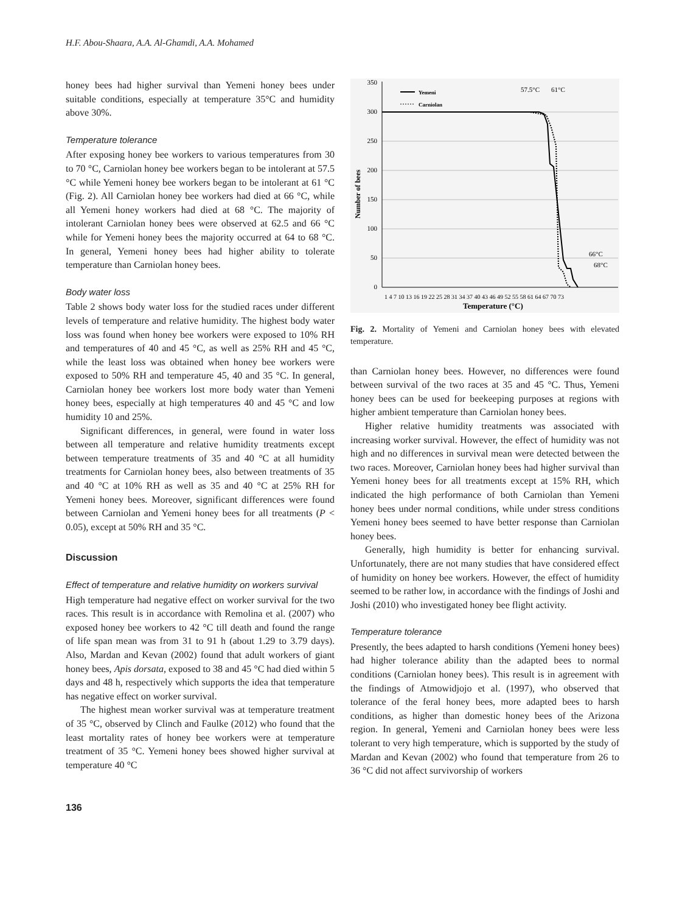H.F. Abou-Shaara, A.A. Al-Ghamdi, A.A. Mohamed
honey bees had higher survival than Yemeni honey bees under suitable conditions, especially at temperature 35°C and humidity above 30%.
Temperature tolerance
After exposing honey bee workers to various temperatures from 30 to 70 °C, Carniolan honey bee workers began to be intolerant at 57.5 °C while Yemeni honey bee workers began to be intolerant at 61 °C (Fig. 2). All Carniolan honey bee workers had died at 66 °C, while all Yemeni honey workers had died at 68 °C. The majority of intolerant Carniolan honey bees were observed at 62.5 and 66 °C while for Yemeni honey bees the majority occurred at 64 to 68 °C. In general, Yemeni honey bees had higher ability to tolerate temperature than Carniolan honey bees.
Body water loss
Table 2 shows body water loss for the studied races under different levels of temperature and relative humidity. The highest body water loss was found when honey bee workers were exposed to 10% RH and temperatures of 40 and 45 °C, as well as 25% RH and 45 °C, while the least loss was obtained when honey bee workers were exposed to 50% RH and temperature 45, 40 and 35 °C. In general, Carniolan honey bee workers lost more body water than Yemeni honey bees, especially at high temperatures 40 and 45 °C and low humidity 10 and 25%.
Significant differences, in general, were found in water loss between all temperature and relative humidity treatments except between temperature treatments of 35 and 40 °C at all humidity treatments for Carniolan honey bees, also between treatments of 35 and 40 °C at 10% RH as well as 35 and 40 °C at 25% RH for Yemeni honey bees. Moreover, significant differences were found between Carniolan and Yemeni honey bees for all treatments (P < 0.05), except at 50% RH and 35 °C.
Discussion
Effect of temperature and relative humidity on workers survival
High temperature had negative effect on worker survival for the two races. This result is in accordance with Remolina et al. (2007) who exposed honey bee workers to 42 °C till death and found the range of life span mean was from 31 to 91 h (about 1.29 to 3.79 days). Also, Mardan and Kevan (2002) found that adult workers of giant honey bees, Apis dorsata, exposed to 38 and 45 °C had died within 5 days and 48 h, respectively which supports the idea that temperature has negative effect on worker survival.
The highest mean worker survival was at temperature treatment of 35 °C, observed by Clinch and Faulke (2012) who found that the least mortality rates of honey bee workers were at temperature treatment of 35 °C. Yemeni honey bees showed higher survival at temperature 40 °C
Number of bees
350
300
250
200
150
100
50
0
Yemeni
Carniolan
57.5°C
61°C
66°C
68°C
1 4 7 10 13 16 19 22 25 28 31 34 37 40 43 46 49 52 55 58 61 64 67 70 73
Temperature (°C)
Fig. 2. Mortality of Yemeni and Carniolan honey bees with elevated temperature.
than Carniolan honey bees. However, no differences were found between survival of the two races at 35 and 45 °C. Thus, Yemeni honey bees can be used for beekeeping purposes at regions with higher ambient temperature than Carniolan honey bees.
Higher relative humidity treatments was associated with increasing worker survival. However, the effect of humidity was not high and no differences in survival mean were detected between the two races. Moreover, Carniolan honey bees had higher survival than Yemeni honey bees for all treatments except at 15% RH, which indicated the high performance of both Carniolan than Yemeni honey bees under normal conditions, while under stress conditions Yemeni honey bees seemed to have better response than Carniolan honey bees.
Generally, high humidity is better for enhancing survival. Unfortunately, there are not many studies that have considered effect of humidity on honey bee workers. However, the effect of humidity seemed to be rather low, in accordance with the findings of Joshi and Joshi (2010) who investigated honey bee flight activity.
Temperature tolerance
Presently, the bees adapted to harsh conditions (Yemeni honey bees) had higher tolerance ability than the adapted bees to normal conditions (Carniolan honey bees). This result is in agreement with the findings of Atmowidjojo et al. (1997), who observed that tolerance of the feral honey bees, more adapted bees to harsh conditions, as higher than domestic honey bees of the Arizona region. In general, Yemeni and Carniolan honey bees were less tolerant to very high temperature, which is supported by the study of Mardan and Kevan (2002) who found that temperature from 26 to 36 °C did not affect survivorship of workers
136